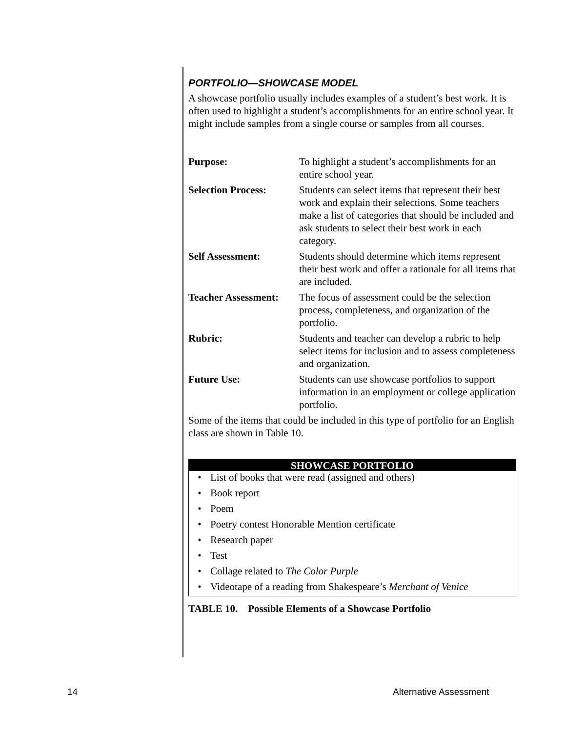PORTFOLIO—SHOWCASE MODEL
A showcase portfolio usually includes examples of a student’s best work. It is often used to highlight a student’s accomplishments for an entire school year. It might include samples from a single course or samples from all courses.
| Purpose: | To highlight a student’s accomplishments for an entire school year. |
| Selection Process: | Students can select items that represent their best work and explain their selections. Some teachers make a list of categories that should be included and ask students to select their best work in each category. |
| Self Assessment: | Students should determine which items represent their best work and offer a rationale for all items that are included. |
| Teacher Assessment: | The focus of assessment could be the selection process, completeness, and organization of the portfolio. |
| Rubric: | Students and teacher can develop a rubric to help select items for inclusion and to assess completeness and organization. |
| Future Use: | Students can use showcase portfolios to support information in an employment or college application portfolio. |
Some of the items that could be included in this type of portfolio for an English class are shown in Table 10.
| SHOWCASE PORTFOLIO | |
| --- | --- |
| • | List of books that were read (assigned and others) |
| • | Book report |
| • | Poem |
| • | Poetry contest Honorable Mention certificate |
| • | Research paper |
| • | Test |
| • | Collage related to The Color Purple |
| • | Videotape of a reading from Shakespeare’s Merchant of Venice |
TABLE 10. Possible Elements of a Showcase Portfolio
14 Alternative Assessment